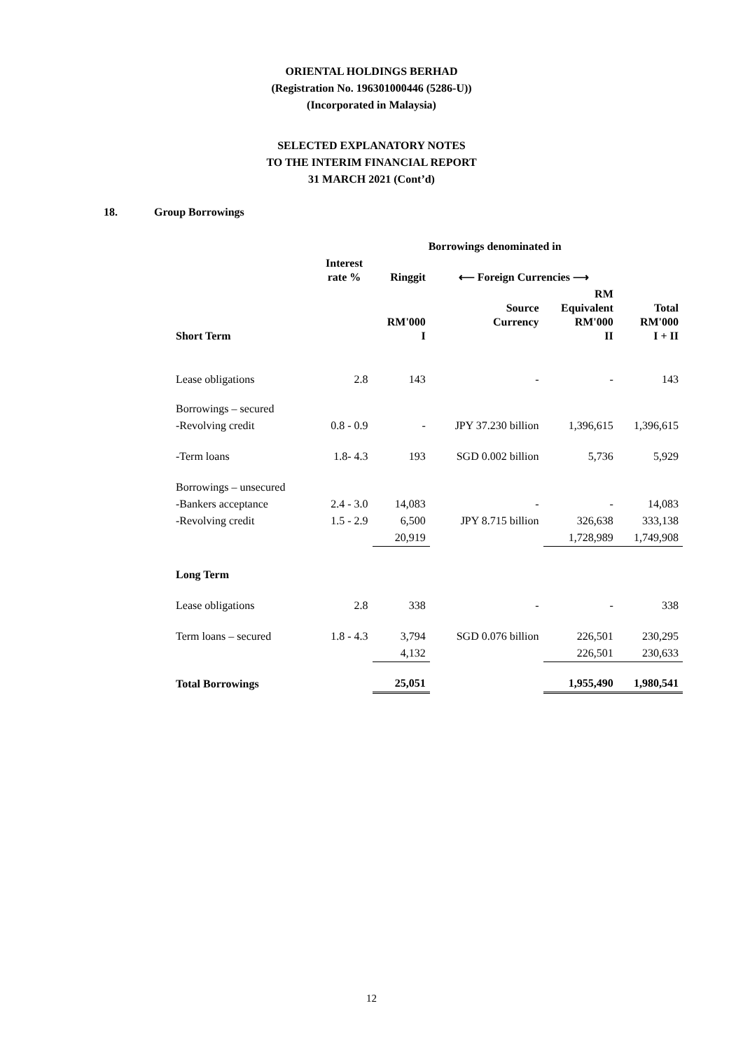ORIENTAL HOLDINGS BERHAD
(Registration No. 196301000446 (5286-U))
(Incorporated in Malaysia)
SELECTED EXPLANATORY NOTES
TO THE INTERIM FINANCIAL REPORT
31 MARCH 2021 (Cont’d)
18. Group Borrowings
| | | Borrowings denominated in | | | |
| --- | --- | --- | --- | --- | --- |
| | Interest rate % | Ringgit | ⟵ Foreign Currencies ⟶ | | |
| Short Term | | RM'000 I | Source Currency | RM Equivalent RM'000 II | Total RM'000 I + II |
| Lease obligations | 2.8 | 143 | - | - | 143 |
| Borrowings – secured | | | | | |
| -Revolving credit | 0.8 - 0.9 | - | JPY 37.230 billion | 1,396,615 | 1,396,615 |
| -Term loans | 1.8- 4.3 | 193 | SGD 0.002 billion | 5,736 | 5,929 |
| Borrowings – unsecured | | | | | |
| -Bankers acceptance | 2.4 - 3.0 | 14,083 | - | - | 14,083 |
| -Revolving credit | 1.5 - 2.9 | 6,500 | JPY 8.715 billion | 326,638 | 333,138 |
| | | 20,919 | | 1,728,989 | 1,749,908 |
| Long Term | | | | | |
| Lease obligations | 2.8 | 338 | - | - | 338 |
| Term loans – secured | 1.8 - 4.3 | 3,794 | SGD 0.076 billion | 226,501 | 230,295 |
| | | 4,132 | | 226,501 | 230,633 |
| Total Borrowings | | 25,051 | | 1,955,490 | 1,980,541 |
12